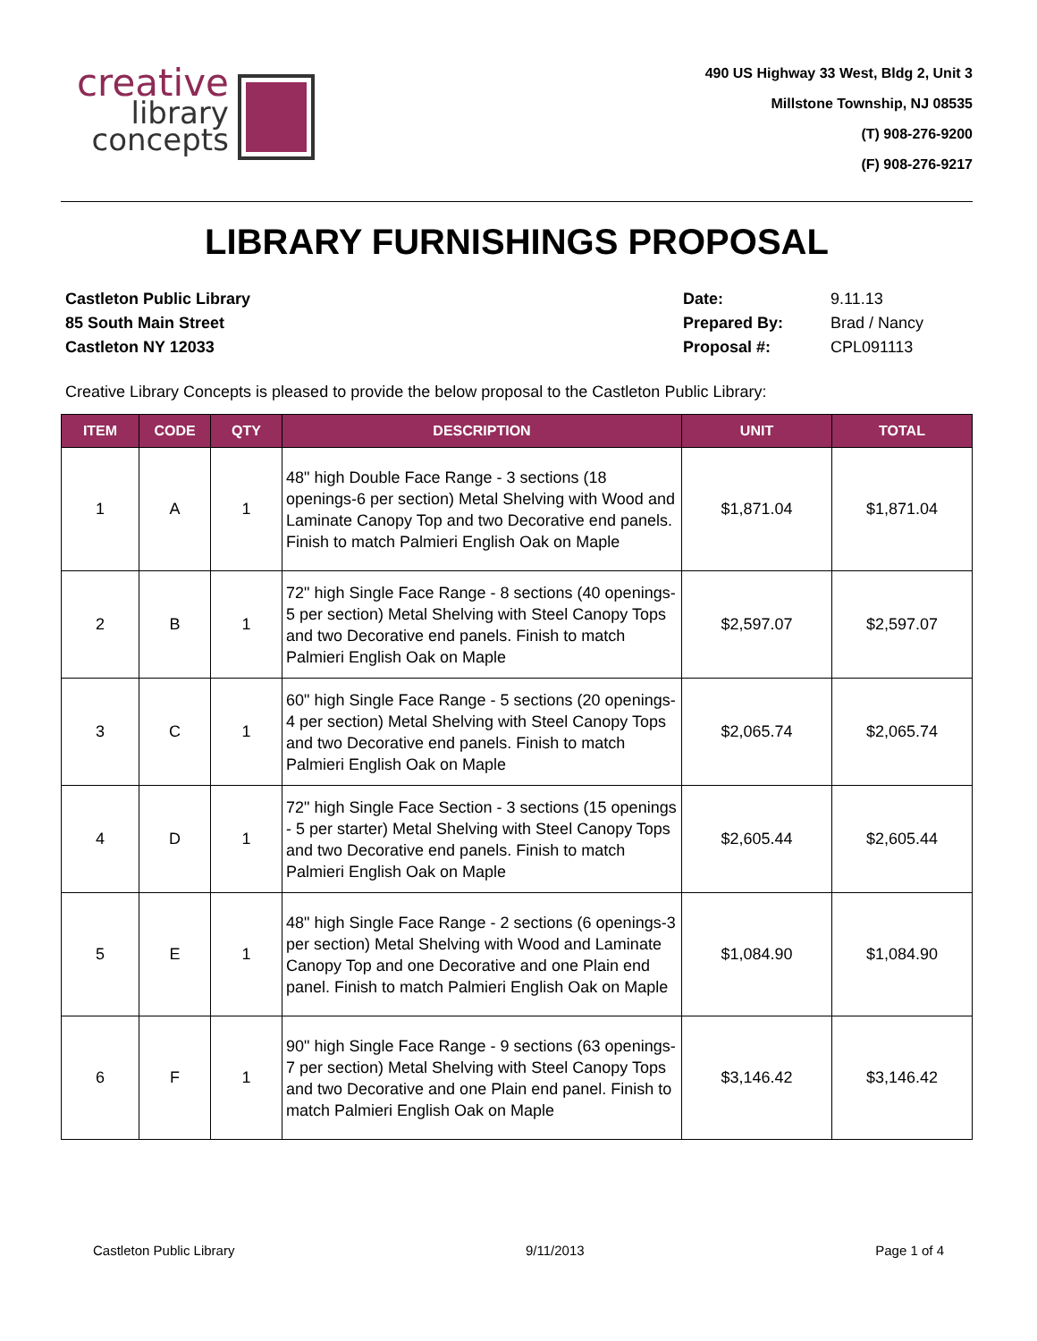creative
library
concepts
490 US Highway 33 West, Bldg 2, Unit 3
Millstone Township, NJ 08535
(T) 908-276-9200
(F) 908-276-9217
LIBRARY FURNISHINGS PROPOSAL
Castleton Public Library
85 South Main Street
Castleton NY 12033
| Date: | 9.11.13 |
| Prepared By: | Brad / Nancy |
| Proposal #: | CPL091113 |
Creative Library Concepts is pleased to provide the below proposal to the Castleton Public Library:
| ITEM | CODE | QTY | DESCRIPTION | UNIT | TOTAL |
| --- | --- | --- | --- | --- | --- |
| 1 | A | 1 | 48" high Double Face Range - 3 sections (18 openings-6 per section) Metal Shelving with Wood and Laminate Canopy Top and two Decorative end panels. Finish to match Palmieri English Oak on Maple | $1,871.04 | $1,871.04 |
| 2 | B | 1 | 72" high Single Face Range - 8 sections (40 openings-5 per section) Metal Shelving with Steel Canopy Tops and two Decorative end panels. Finish to match Palmieri English Oak on Maple | $2,597.07 | $2,597.07 |
| 3 | C | 1 | 60" high Single Face Range - 5 sections (20 openings-4 per section) Metal Shelving with Steel Canopy Tops and two Decorative end panels. Finish to match Palmieri English Oak on Maple | $2,065.74 | $2,065.74 |
| 4 | D | 1 | 72" high Single Face Section - 3 sections (15 openings - 5 per starter) Metal Shelving with Steel Canopy Tops and two Decorative end panels. Finish to match Palmieri English Oak on Maple | $2,605.44 | $2,605.44 |
| 5 | E | 1 | 48" high Single Face Range - 2 sections (6 openings-3 per section) Metal Shelving with Wood and Laminate Canopy Top and one Decorative and one Plain end panel. Finish to match Palmieri English Oak on Maple | $1,084.90 | $1,084.90 |
| 6 | F | 1 | 90" high Single Face Range - 9 sections (63 openings-7 per section) Metal Shelving with Steel Canopy Tops and two Decorative and one Plain end panel. Finish to match Palmieri English Oak on Maple | $3,146.42 | $3,146.42 |
Castleton Public Library 9/11/2013 Page 1 of 4